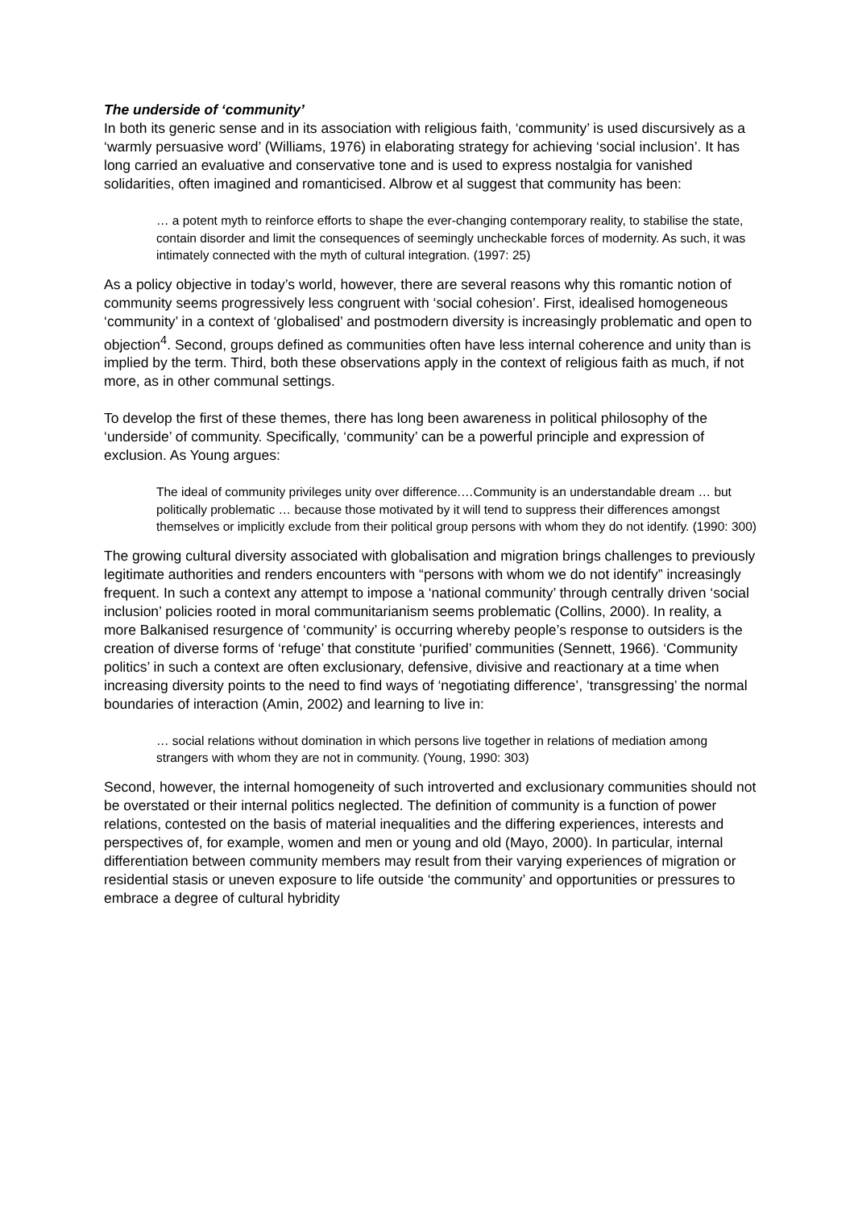The underside of ‘community’
In both its generic sense and in its association with religious faith, ‘community’ is used discursively as a ‘warmly persuasive word’ (Williams, 1976) in elaborating strategy for achieving ‘social inclusion’. It has long carried an evaluative and conservative tone and is used to express nostalgia for vanished solidarities, often imagined and romanticised. Albrow et al suggest that community has been:
… a potent myth to reinforce efforts to shape the ever-changing contemporary reality, to stabilise the state, contain disorder and limit the consequences of seemingly uncheckable forces of modernity. As such, it was intimately connected with the myth of cultural integration. (1997: 25)
As a policy objective in today’s world, however, there are several reasons why this romantic notion of community seems progressively less congruent with ‘social cohesion’. First, idealised homogeneous ‘community’ in a context of ‘globalised’ and postmodern diversity is increasingly problematic and open to objection<sup>4</sup>. Second, groups defined as communities often have less internal coherence and unity than is implied by the term. Third, both these observations apply in the context of religious faith as much, if not more, as in other communal settings.
To develop the first of these themes, there has long been awareness in political philosophy of the ‘underside’ of community. Specifically, ‘community’ can be a powerful principle and expression of exclusion. As Young argues:
The ideal of community privileges unity over difference.…Community is an understandable dream … but politically problematic … because those motivated by it will tend to suppress their differences amongst themselves or implicitly exclude from their political group persons with whom they do not identify. (1990: 300)
The growing cultural diversity associated with globalisation and migration brings challenges to previously legitimate authorities and renders encounters with “persons with whom we do not identify” increasingly frequent. In such a context any attempt to impose a ‘national community’ through centrally driven ‘social inclusion’ policies rooted in moral communitarianism seems problematic (Collins, 2000). In reality, a more Balkanised resurgence of ‘community’ is occurring whereby people’s response to outsiders is the creation of diverse forms of ‘refuge’ that constitute ‘purified’ communities (Sennett, 1966). ‘Community politics’ in such a context are often exclusionary, defensive, divisive and reactionary at a time when increasing diversity points to the need to find ways of ‘negotiating difference’, ‘transgressing’ the normal boundaries of interaction (Amin, 2002) and learning to live in:
… social relations without domination in which persons live together in relations of mediation among strangers with whom they are not in community. (Young, 1990: 303)
Second, however, the internal homogeneity of such introverted and exclusionary communities should not be overstated or their internal politics neglected. The definition of community is a function of power relations, contested on the basis of material inequalities and the differing experiences, interests and perspectives of, for example, women and men or young and old (Mayo, 2000). In particular, internal differentiation between community members may result from their varying experiences of migration or residential stasis or uneven exposure to life outside ‘the community’ and opportunities or pressures to embrace a degree of cultural hybridity